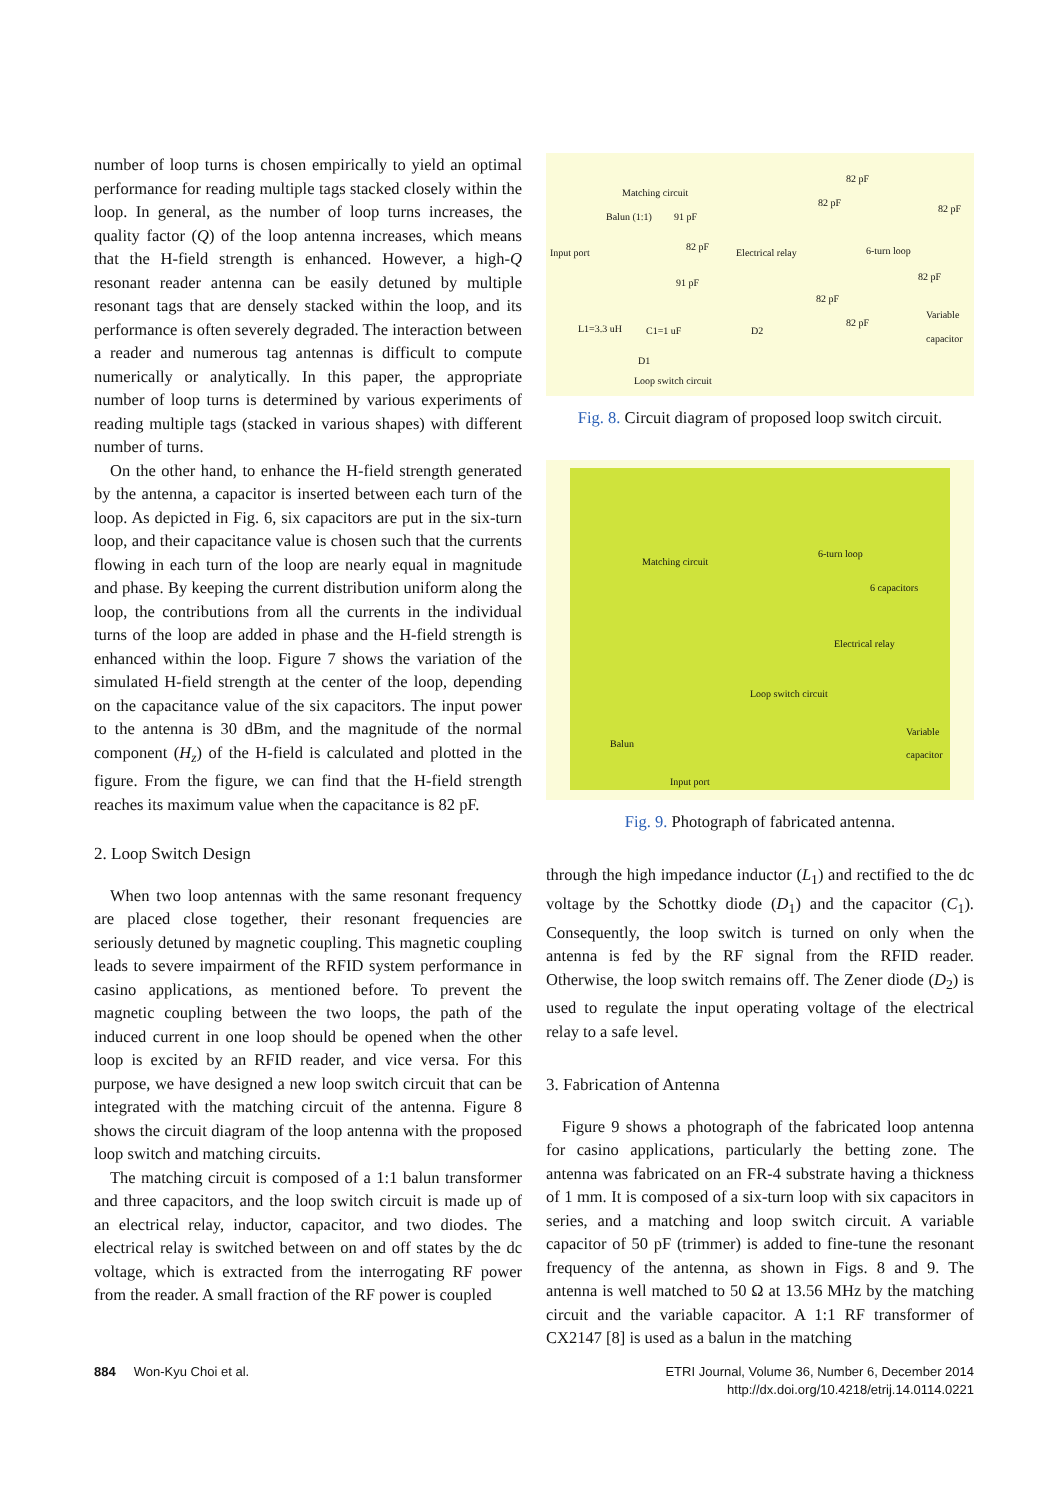number of loop turns is chosen empirically to yield an optimal performance for reading multiple tags stacked closely within the loop. In general, as the number of loop turns increases, the quality factor (Q) of the loop antenna increases, which means that the H-field strength is enhanced. However, a high-Q resonant reader antenna can be easily detuned by multiple resonant tags that are densely stacked within the loop, and its performance is often severely degraded. The interaction between a reader and numerous tag antennas is difficult to compute numerically or analytically. In this paper, the appropriate number of loop turns is determined by various experiments of reading multiple tags (stacked in various shapes) with different number of turns.
On the other hand, to enhance the H-field strength generated by the antenna, a capacitor is inserted between each turn of the loop. As depicted in Fig. 6, six capacitors are put in the six-turn loop, and their capacitance value is chosen such that the currents flowing in each turn of the loop are nearly equal in magnitude and phase. By keeping the current distribution uniform along the loop, the contributions from all the currents in the individual turns of the loop are added in phase and the H-field strength is enhanced within the loop. Figure 7 shows the variation of the simulated H-field strength at the center of the loop, depending on the capacitance value of the six capacitors. The input power to the antenna is 30 dBm, and the magnitude of the normal component (H<sub>z</sub>) of the H-field is calculated and plotted in the figure. From the figure, we can find that the H-field strength reaches its maximum value when the capacitance is 82 pF.
2. Loop Switch Design
When two loop antennas with the same resonant frequency are placed close together, their resonant frequencies are seriously detuned by magnetic coupling. This magnetic coupling leads to severe impairment of the RFID system performance in casino applications, as mentioned before. To prevent the magnetic coupling between the two loops, the path of the induced current in one loop should be opened when the other loop is excited by an RFID reader, and vice versa. For this purpose, we have designed a new loop switch circuit that can be integrated with the matching circuit of the antenna. Figure 8 shows the circuit diagram of the loop antenna with the proposed loop switch and matching circuits.
The matching circuit is composed of a 1:1 balun transformer and three capacitors, and the loop switch circuit is made up of an electrical relay, inductor, capacitor, and two diodes. The electrical relay is switched between on and off states by the dc voltage, which is extracted from the interrogating RF power from the reader. A small fraction of the RF power is coupled
Matching circuit
Balun (1:1) 91 pF
Input port
82 pF
Electrical relay
91 pF
L1=3.3 uH C1=1 uF D2
D1
Loop switch circuit
82 pF
82 pF
82 pF
6-turn loop
82 pF
82 pF
82 pF
Variable capacitor
Fig. 8. Circuit diagram of proposed loop switch circuit.
Matching circuit
6-turn loop
6 capacitors
Electrical relay
Loop switch circuit
Balun
Variable capacitor
Input port
Fig. 9. Photograph of fabricated antenna.
through the high impedance inductor (L<sub>1</sub>) and rectified to the dc voltage by the Schottky diode (D<sub>1</sub>) and the capacitor (C<sub>1</sub>). Consequently, the loop switch is turned on only when the antenna is fed by the RF signal from the RFID reader. Otherwise, the loop switch remains off. The Zener diode (D<sub>2</sub>) is used to regulate the input operating voltage of the electrical relay to a safe level.
3. Fabrication of Antenna
Figure 9 shows a photograph of the fabricated loop antenna for casino applications, particularly the betting zone. The antenna was fabricated on an FR-4 substrate having a thickness of 1 mm. It is composed of a six-turn loop with six capacitors in series, and a matching and loop switch circuit. A variable capacitor of 50 pF (trimmer) is added to fine-tune the resonant frequency of the antenna, as shown in Figs. 8 and 9. The antenna is well matched to 50 Ω at 13.56 MHz by the matching circuit and the variable capacitor. A 1:1 RF transformer of CX2147 [8] is used as a balun in the matching
884 Won-Kyu Choi et al. ETRI Journal, Volume 36, Number 6, December 2014
http://dx.doi.org/10.4218/etrij.14.0114.0221